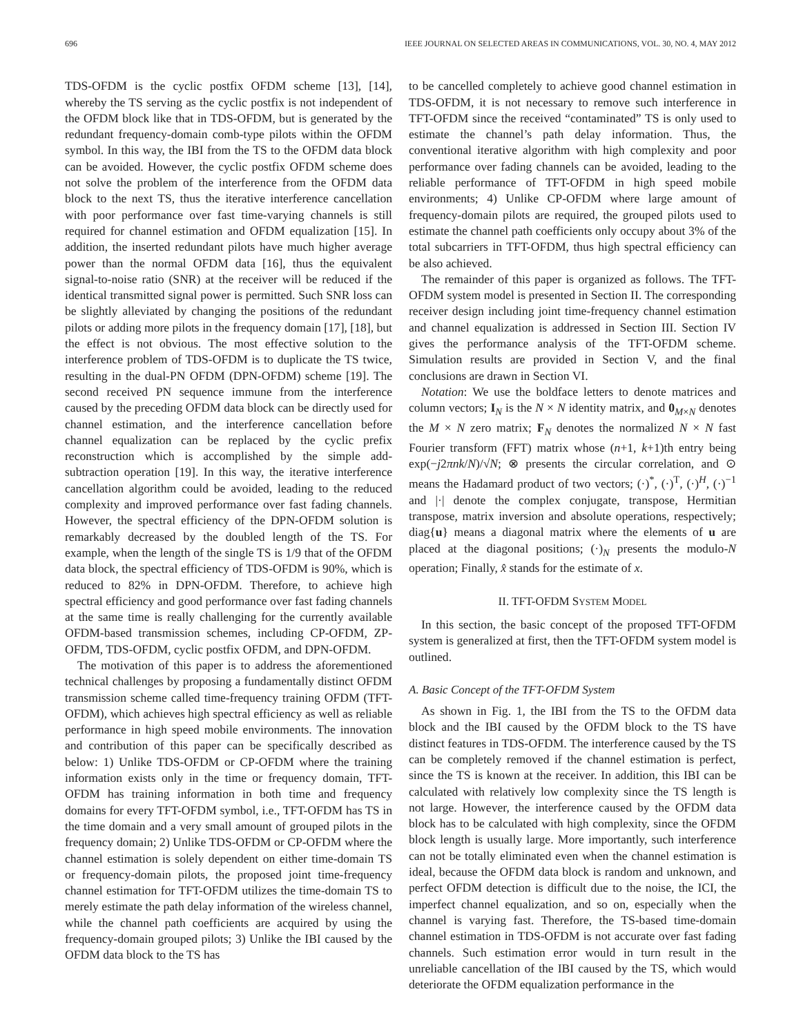696 IEEE JOURNAL ON SELECTED AREAS IN COMMUNICATIONS, VOL. 30, NO. 4, MAY 2012
TDS-OFDM is the cyclic postfix OFDM scheme [13], [14], whereby the TS serving as the cyclic postfix is not independent of the OFDM block like that in TDS-OFDM, but is generated by the redundant frequency-domain comb-type pilots within the OFDM symbol. In this way, the IBI from the TS to the OFDM data block can be avoided. However, the cyclic postfix OFDM scheme does not solve the problem of the interference from the OFDM data block to the next TS, thus the iterative interference cancellation with poor performance over fast time-varying channels is still required for channel estimation and OFDM equalization [15]. In addition, the inserted redundant pilots have much higher average power than the normal OFDM data [16], thus the equivalent signal-to-noise ratio (SNR) at the receiver will be reduced if the identical transmitted signal power is permitted. Such SNR loss can be slightly alleviated by changing the positions of the redundant pilots or adding more pilots in the frequency domain [17], [18], but the effect is not obvious. The most effective solution to the interference problem of TDS-OFDM is to duplicate the TS twice, resulting in the dual-PN OFDM (DPN-OFDM) scheme [19]. The second received PN sequence immune from the interference caused by the preceding OFDM data block can be directly used for channel estimation, and the interference cancellation before channel equalization can be replaced by the cyclic prefix reconstruction which is accomplished by the simple add-subtraction operation [19]. In this way, the iterative interference cancellation algorithm could be avoided, leading to the reduced complexity and improved performance over fast fading channels. However, the spectral efficiency of the DPN-OFDM solution is remarkably decreased by the doubled length of the TS. For example, when the length of the single TS is 1/9 that of the OFDM data block, the spectral efficiency of TDS-OFDM is 90%, which is reduced to 82% in DPN-OFDM. Therefore, to achieve high spectral efficiency and good performance over fast fading channels at the same time is really challenging for the currently available OFDM-based transmission schemes, including CP-OFDM, ZP-OFDM, TDS-OFDM, cyclic postfix OFDM, and DPN-OFDM.
The motivation of this paper is to address the aforementioned technical challenges by proposing a fundamentally distinct OFDM transmission scheme called time-frequency training OFDM (TFT-OFDM), which achieves high spectral efficiency as well as reliable performance in high speed mobile environments. The innovation and contribution of this paper can be specifically described as below: 1) Unlike TDS-OFDM or CP-OFDM where the training information exists only in the time or frequency domain, TFT-OFDM has training information in both time and frequency domains for every TFT-OFDM symbol, i.e., TFT-OFDM has TS in the time domain and a very small amount of grouped pilots in the frequency domain; 2) Unlike TDS-OFDM or CP-OFDM where the channel estimation is solely dependent on either time-domain TS or frequency-domain pilots, the proposed joint time-frequency channel estimation for TFT-OFDM utilizes the time-domain TS to merely estimate the path delay information of the wireless channel, while the channel path coefficients are acquired by using the frequency-domain grouped pilots; 3) Unlike the IBI caused by the OFDM data block to the TS has
to be cancelled completely to achieve good channel estimation in TDS-OFDM, it is not necessary to remove such interference in TFT-OFDM since the received “contaminated” TS is only used to estimate the channel’s path delay information. Thus, the conventional iterative algorithm with high complexity and poor performance over fading channels can be avoided, leading to the reliable performance of TFT-OFDM in high speed mobile environments; 4) Unlike CP-OFDM where large amount of frequency-domain pilots are required, the grouped pilots used to estimate the channel path coefficients only occupy about 3% of the total subcarriers in TFT-OFDM, thus high spectral efficiency can be also achieved.
The remainder of this paper is organized as follows. The TFT-OFDM system model is presented in Section II. The corresponding receiver design including joint time-frequency channel estimation and channel equalization is addressed in Section III. Section IV gives the performance analysis of the TFT-OFDM scheme. Simulation results are provided in Section V, and the final conclusions are drawn in Section VI.
Notation: We use the boldface letters to denote matrices and column vectors; I<sub>N</sub> is the N × N identity matrix, and 0<sub>M×N</sub> denotes the M × N zero matrix; F<sub>N</sub> denotes the normalized N × N fast Fourier transform (FFT) matrix whose (n+1, k+1)th entry being exp(−j2πnk/N)/√N; ⊗ presents the circular correlation, and ⊙ means the Hadamard product of two vectors; (·)<sup>*</sup>, (·)<sup>T</sup>, (·)<sup>H</sup>, (·)<sup>−1</sup> and |·| denote the complex conjugate, transpose, Hermitian transpose, matrix inversion and absolute operations, respectively; diag{u} means a diagonal matrix where the elements of u are placed at the diagonal positions; (·)<sub>N</sub> presents the modulo-N operation; Finally, x̂ stands for the estimate of x.
II. TFT-OFDM SYSTEM MODEL
In this section, the basic concept of the proposed TFT-OFDM system is generalized at first, then the TFT-OFDM system model is outlined.
A. Basic Concept of the TFT-OFDM System
As shown in Fig. 1, the IBI from the TS to the OFDM data block and the IBI caused by the OFDM block to the TS have distinct features in TDS-OFDM. The interference caused by the TS can be completely removed if the channel estimation is perfect, since the TS is known at the receiver. In addition, this IBI can be calculated with relatively low complexity since the TS length is not large. However, the interference caused by the OFDM data block has to be calculated with high complexity, since the OFDM block length is usually large. More importantly, such interference can not be totally eliminated even when the channel estimation is ideal, because the OFDM data block is random and unknown, and perfect OFDM detection is difficult due to the noise, the ICI, the imperfect channel equalization, and so on, especially when the channel is varying fast. Therefore, the TS-based time-domain channel estimation in TDS-OFDM is not accurate over fast fading channels. Such estimation error would in turn result in the unreliable cancellation of the IBI caused by the TS, which would deteriorate the OFDM equalization performance in the